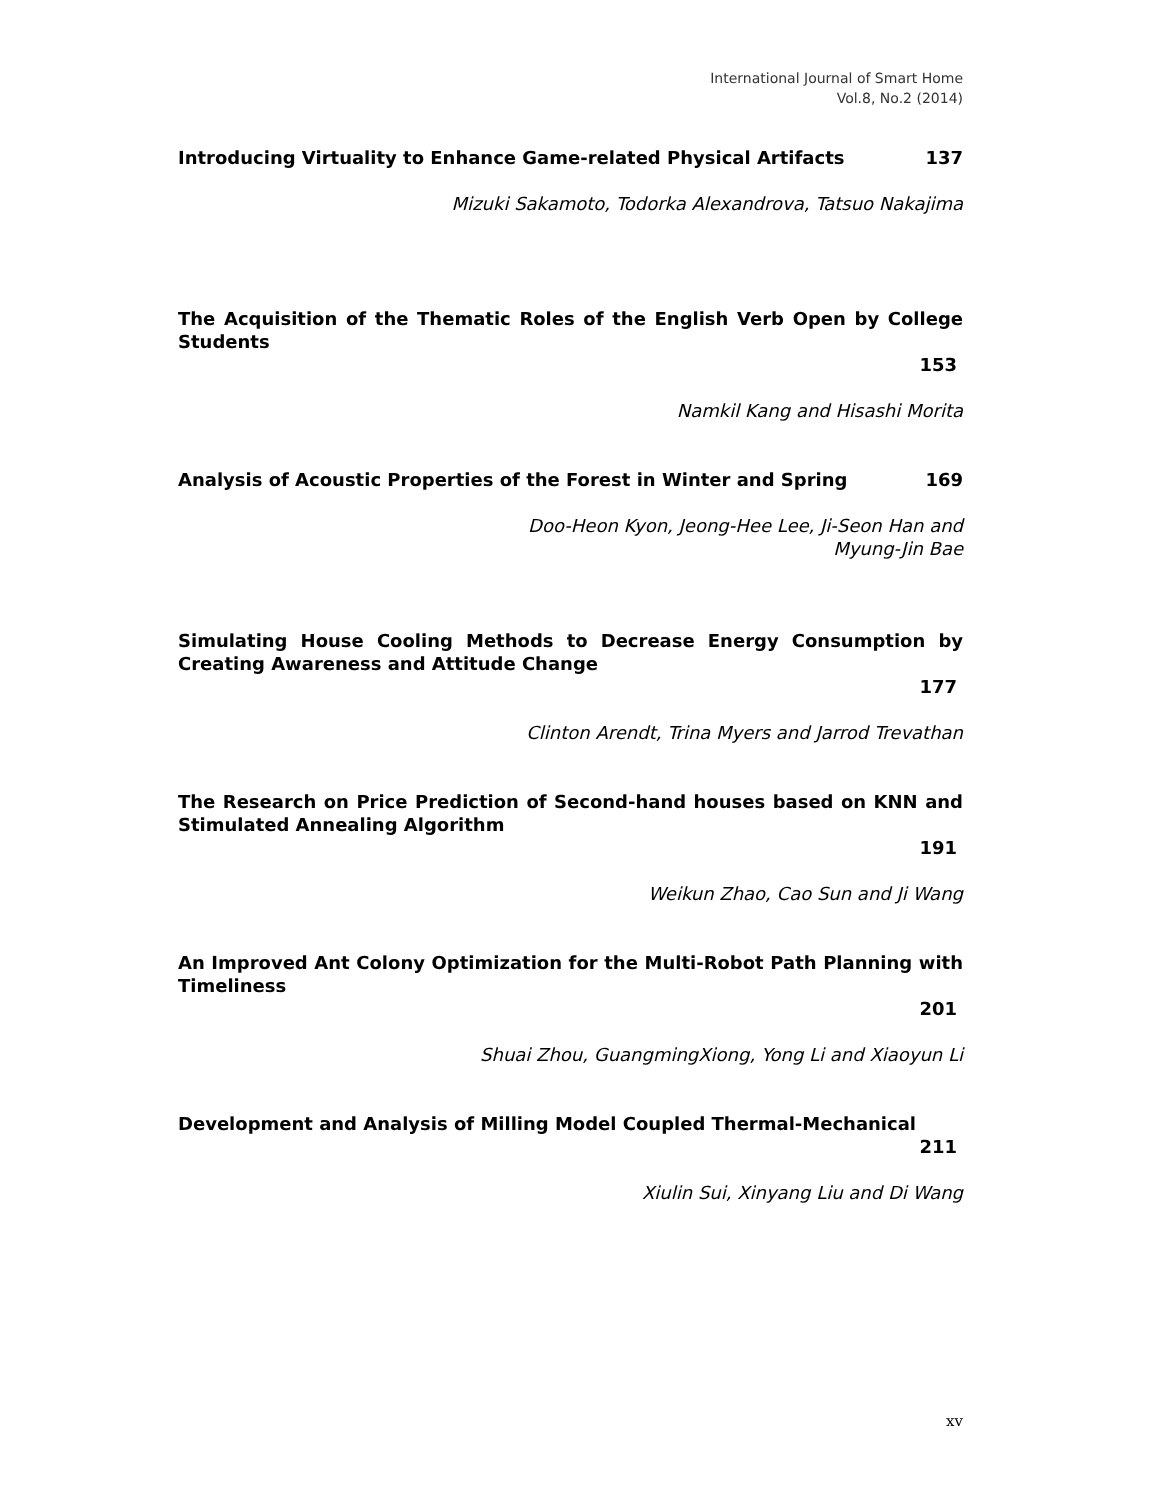International Journal of Smart Home
Vol.8, No.2 (2014)
Introducing Virtuality to Enhance Game-related Physical Artifacts 137
Mizuki Sakamoto, Todorka Alexandrova, Tatsuo Nakajima
The Acquisition of the Thematic Roles of the English Verb Open by College Students
153
Namkil Kang and Hisashi Morita
Analysis of Acoustic Properties of the Forest in Winter and Spring 169
Doo-Heon Kyon, Jeong-Hee Lee, Ji-Seon Han and
Myung-Jin Bae
Simulating House Cooling Methods to Decrease Energy Consumption by Creating Awareness and Attitude Change
177
Clinton Arendt, Trina Myers and Jarrod Trevathan
The Research on Price Prediction of Second-hand houses based on KNN and Stimulated Annealing Algorithm
191
Weikun Zhao, Cao Sun and Ji Wang
An Improved Ant Colony Optimization for the Multi-Robot Path Planning with Timeliness
201
Shuai Zhou, GuangmingXiong, Yong Li and Xiaoyun Li
Development and Analysis of Milling Model Coupled Thermal-Mechanical
211
Xiulin Sui, Xinyang Liu and Di Wang
xv